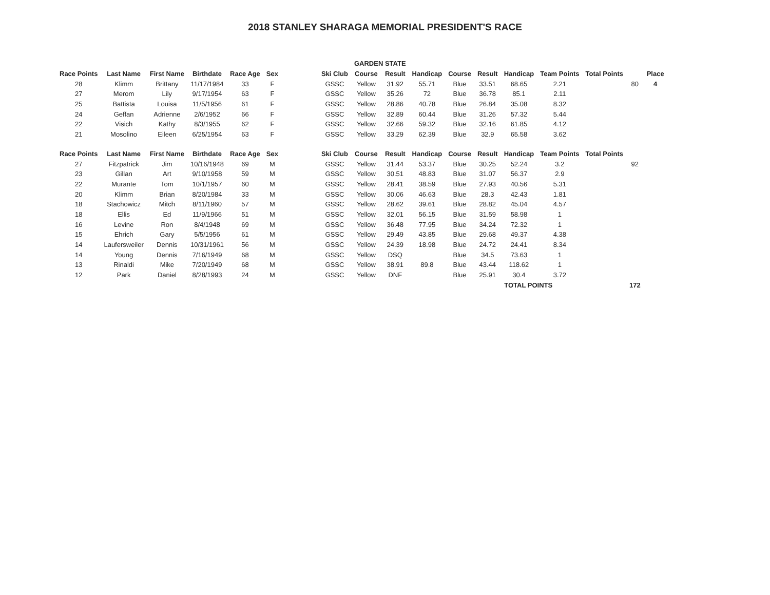2018 STANLEY SHARAGA MEMORIAL PRESIDENT'S RACE
| | | | | | | | | GARDEN STATE | | | | | | | | | |
| Race Points | Last Name | First Name | Birthdate | Race Age | Sex | | Ski Club | Course | Result | Handicap | Course | Result | Handicap | Team Points | Total Points | | Place |
| 28 | Klimm | Brittany | 11/17/1984 | 33 | F | | GSSC | Yellow | 31.92 | 55.71 | Blue | 33.51 | 68.65 | 2.21 | | 80 | 4 |
| 27 | Merom | Lily | 9/17/1954 | 63 | F | | GSSC | Yellow | 35.26 | 72 | Blue | 36.78 | 85.1 | 2.11 | | | |
| 25 | Battista | Louisa | 11/5/1956 | 61 | F | | GSSC | Yellow | 28.86 | 40.78 | Blue | 26.84 | 35.08 | 8.32 | | | |
| 24 | Geffan | Adrienne | 2/6/1952 | 66 | F | | GSSC | Yellow | 32.89 | 60.44 | Blue | 31.26 | 57.32 | 5.44 | | | |
| 22 | Visich | Kathy | 8/3/1955 | 62 | F | | GSSC | Yellow | 32.66 | 59.32 | Blue | 32.16 | 61.85 | 4.12 | | | |
| 21 | Mosolino | Eileen | 6/25/1954 | 63 | F | | GSSC | Yellow | 33.29 | 62.39 | Blue | 32.9 | 65.58 | 3.62 | | | |
| Race Points | Last Name | First Name | Birthdate | Race Age | Sex | | Ski Club | Course | Result | Handicap | Course | Result | Handicap | Team Points | Total Points | | |
| 27 | Fitzpatrick | Jim | 10/16/1948 | 69 | M | | GSSC | Yellow | 31.44 | 53.37 | Blue | 30.25 | 52.24 | 3.2 | | 92 | |
| 23 | Gillan | Art | 9/10/1958 | 59 | M | | GSSC | Yellow | 30.51 | 48.83 | Blue | 31.07 | 56.37 | 2.9 | | | |
| 22 | Murante | Tom | 10/1/1957 | 60 | M | | GSSC | Yellow | 28.41 | 38.59 | Blue | 27.93 | 40.56 | 5.31 | | | |
| 20 | Klimm | Brian | 8/20/1984 | 33 | M | | GSSC | Yellow | 30.06 | 46.63 | Blue | 28.3 | 42.43 | 1.81 | | | |
| 18 | Stachowicz | Mitch | 8/11/1960 | 57 | M | | GSSC | Yellow | 28.62 | 39.61 | Blue | 28.82 | 45.04 | 4.57 | | | |
| 18 | Ellis | Ed | 11/9/1966 | 51 | M | | GSSC | Yellow | 32.01 | 56.15 | Blue | 31.59 | 58.98 | 1 | | | |
| 16 | Levine | Ron | 8/4/1948 | 69 | M | | GSSC | Yellow | 36.48 | 77.95 | Blue | 34.24 | 72.32 | 1 | | | |
| 15 | Ehrich | Gary | 5/5/1956 | 61 | M | | GSSC | Yellow | 29.49 | 43.85 | Blue | 29.68 | 49.37 | 4.38 | | | |
| 14 | Laufersweiler | Dennis | 10/31/1961 | 56 | M | | GSSC | Yellow | 24.39 | 18.98 | Blue | 24.72 | 24.41 | 8.34 | | | |
| 14 | Young | Dennis | 7/16/1949 | 68 | M | | GSSC | Yellow | DSQ | | Blue | 34.5 | 73.63 | 1 | | | |
| 13 | Rinaldi | Mike | 7/20/1949 | 68 | M | | GSSC | Yellow | 38.91 | 89.8 | Blue | 43.44 | 118.62 | 1 | | | |
| 12 | Park | Daniel | 8/28/1993 | 24 | M | | GSSC | Yellow | DNF | | Blue | 25.91 | 30.4 | 3.72 | | | |
| | | | | | | | | | | | | TOTAL POINTS | | | | 172 | |